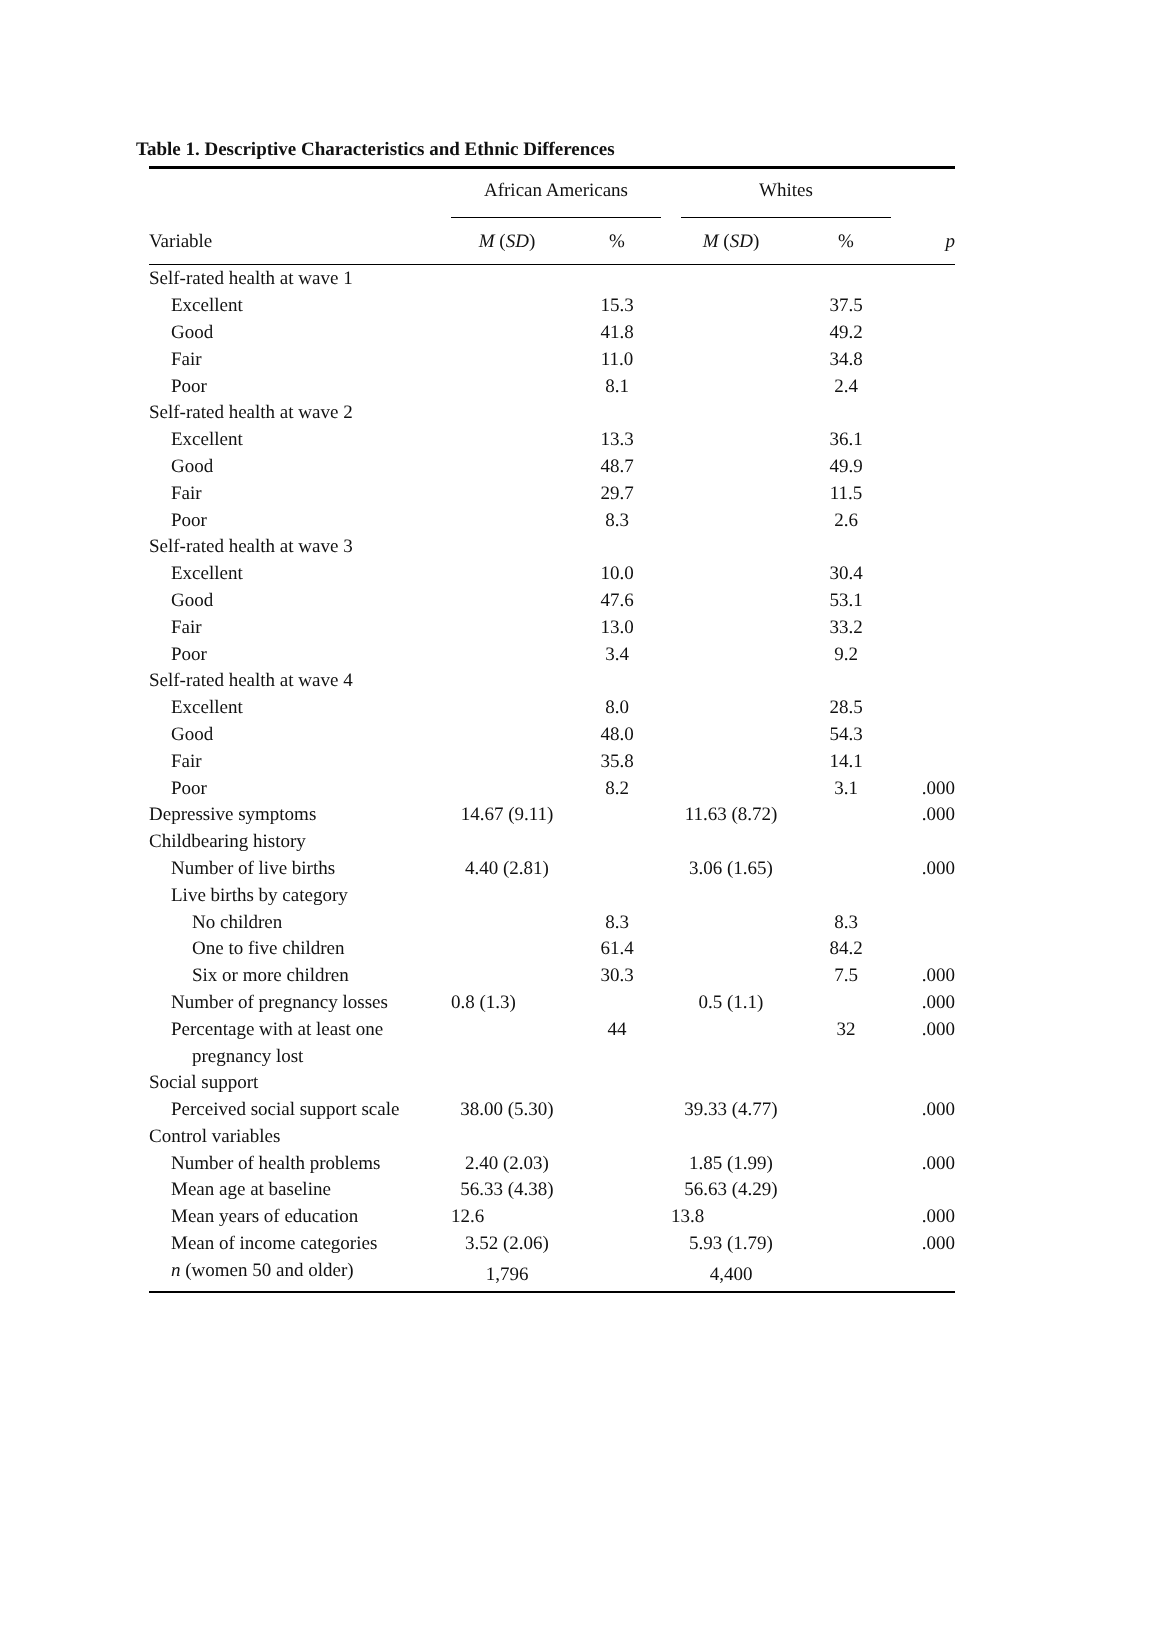Table 1. Descriptive Characteristics and Ethnic Differences
| | African Americans | | Whites | | |
| --- | --- | --- | --- | --- | --- |
| Variable | M ( SD ) | % | M ( SD ) | % | p |
| Self-rated health at wave 1 | | | | | |
| Excellent | | 15.3 | | 37.5 | |
| Good | | 41.8 | | 49.2 | |
| Fair | | 11.0 | | 34.8 | |
| Poor | | 8.1 | | 2.4 | |
| Self-rated health at wave 2 | | | | | |
| Excellent | | 13.3 | | 36.1 | |
| Good | | 48.7 | | 49.9 | |
| Fair | | 29.7 | | 11.5 | |
| Poor | | 8.3 | | 2.6 | |
| Self-rated health at wave 3 | | | | | |
| Excellent | | 10.0 | | 30.4 | |
| Good | | 47.6 | | 53.1 | |
| Fair | | 13.0 | | 33.2 | |
| Poor | | 3.4 | | 9.2 | |
| Self-rated health at wave 4 | | | | | |
| Excellent | | 8.0 | | 28.5 | |
| Good | | 48.0 | | 54.3 | |
| Fair | | 35.8 | | 14.1 | |
| Poor | | 8.2 | | 3.1 | .000 |
| Depressive symptoms | 14.67 (9.11) | | 11.63 (8.72) | | .000 |
| Childbearing history | | | | | |
| Number of live births | 4.40 (2.81) | | 3.06 (1.65) | | .000 |
| Live births by category | | | | | |
| No children | | 8.3 | | 8.3 | |
| One to five children | | 61.4 | | 84.2 | |
| Six or more children | | 30.3 | | 7.5 | .000 |
| Number of pregnancy losses | 0.8 (1.3) | | 0.5 (1.1) | | .000 |
| Percentage with at least one | | 44 | | 32 | .000 |
| pregnancy lost | | | | | |
| Social support | | | | | |
| Perceived social support scale | 38.00 (5.30) | | 39.33 (4.77) | | .000 |
| Control variables | | | | | |
| Number of health problems | 2.40 (2.03) | | 1.85 (1.99) | | .000 |
| Mean age at baseline | 56.33 (4.38) | | 56.63 (4.29) | | |
| Mean years of education | 12.6 | | 13.8 | | .000 |
| Mean of income categories | 3.52 (2.06) | | 5.93 (1.79) | | .000 |
| n (women 50 and older) | 1,796 | | 4,400 | | |